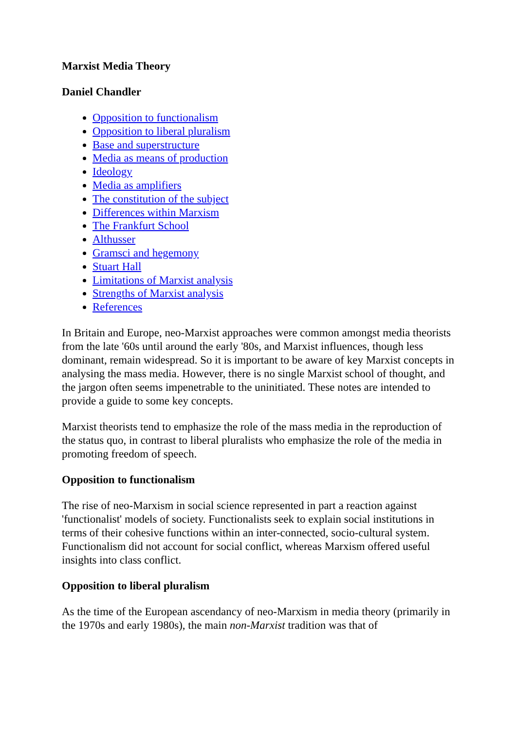Marxist Media Theory
Daniel Chandler
Opposition to functionalism
Opposition to liberal pluralism
Base and superstructure
Media as means of production
Ideology
Media as amplifiers
The constitution of the subject
Differences within Marxism
The Frankfurt School
Althusser
Gramsci and hegemony
Stuart Hall
Limitations of Marxist analysis
Strengths of Marxist analysis
References
In Britain and Europe, neo-Marxist approaches were common amongst media theorists from the late '60s until around the early '80s, and Marxist influences, though less dominant, remain widespread. So it is important to be aware of key Marxist concepts in analysing the mass media. However, there is no single Marxist school of thought, and the jargon often seems impenetrable to the uninitiated. These notes are intended to provide a guide to some key concepts.
Marxist theorists tend to emphasize the role of the mass media in the reproduction of the status quo, in contrast to liberal pluralists who emphasize the role of the media in promoting freedom of speech.
Opposition to functionalism
The rise of neo-Marxism in social science represented in part a reaction against 'functionalist' models of society. Functionalists seek to explain social institutions in terms of their cohesive functions within an inter-connected, socio-cultural system. Functionalism did not account for social conflict, whereas Marxism offered useful insights into class conflict.
Opposition to liberal pluralism
As the time of the European ascendancy of neo-Marxism in media theory (primarily in the 1970s and early 1980s), the main non-Marxist tradition was that of